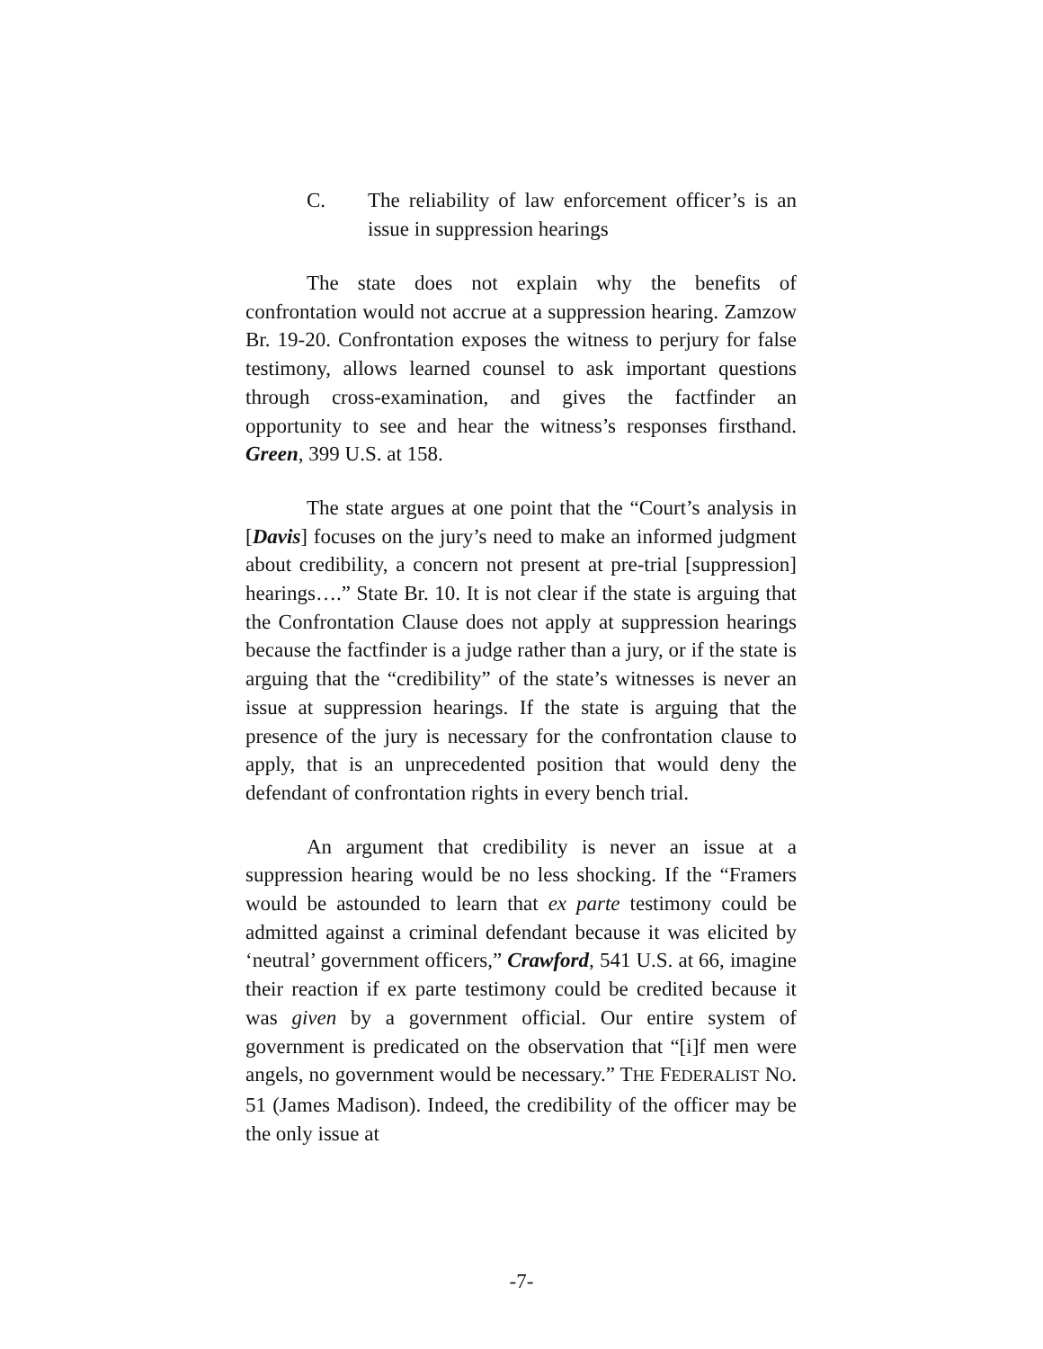C. The reliability of law enforcement officer’s is an issue in suppression hearings
The state does not explain why the benefits of confrontation would not accrue at a suppression hearing. Zamzow Br. 19-20. Confrontation exposes the witness to perjury for false testimony, allows learned counsel to ask important questions through cross-examination, and gives the factfinder an opportunity to see and hear the witness’s responses firsthand. Green, 399 U.S. at 158.
The state argues at one point that the “Court’s analysis in [Davis] focuses on the jury’s need to make an informed judgment about credibility, a concern not present at pre-trial [suppression] hearings….” State Br. 10. It is not clear if the state is arguing that the Confrontation Clause does not apply at suppression hearings because the factfinder is a judge rather than a jury, or if the state is arguing that the “credibility” of the state’s witnesses is never an issue at suppression hearings. If the state is arguing that the presence of the jury is necessary for the confrontation clause to apply, that is an unprecedented position that would deny the defendant of confrontation rights in every bench trial.
An argument that credibility is never an issue at a suppression hearing would be no less shocking. If the “Framers would be astounded to learn that ex parte testimony could be admitted against a criminal defendant because it was elicited by ‘neutral’ government officers,” Crawford, 541 U.S. at 66, imagine their reaction if ex parte testimony could be credited because it was given by a government official. Our entire system of government is predicated on the observation that “[i]f men were angels, no government would be necessary.” THE FEDERALIST NO. 51 (James Madison). Indeed, the credibility of the officer may be the only issue at
-7-